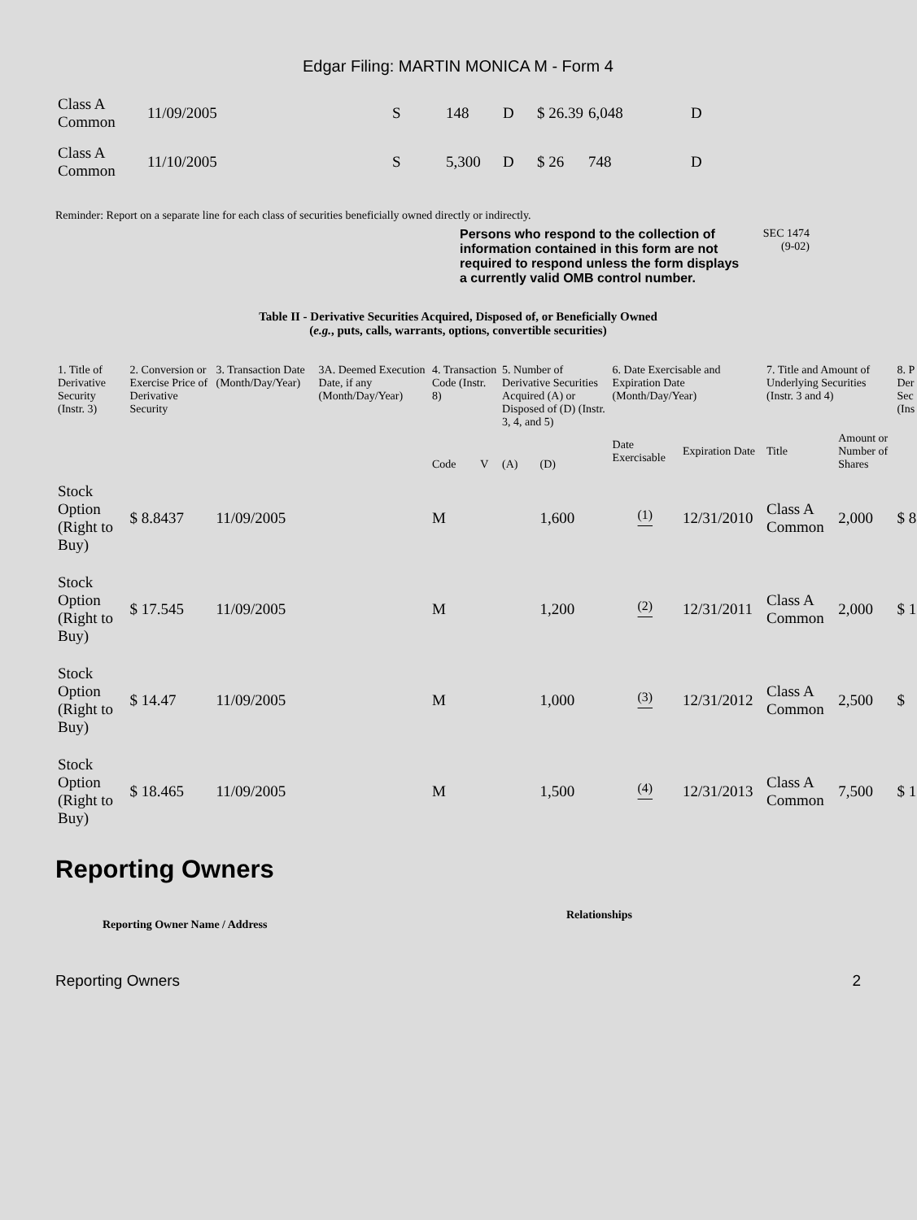Edgar Filing: MARTIN MONICA M - Form 4
| Class A Common | 11/09/2005 | S | 148 | D | $ 26.39 | 6,048 | D |
| Class A Common | 11/10/2005 | S | 5,300 | D | $ 26 | 748 | D |
Reminder: Report on a separate line for each class of securities beneficially owned directly or indirectly.
Persons who respond to the collection of information contained in this form are not required to respond unless the form displays a currently valid OMB control number. SEC 1474
(9-02)
Table II - Derivative Securities Acquired, Disposed of, or Beneficially Owned
(e.g., puts, calls, warrants, options, convertible securities)
| 1. Title of Derivative Security (Instr. 3) | 2. Conversion or Exercise Price of Derivative Security | 3. Transaction Date (Month/Day/Year) | 3A. Deemed Execution Date, if any (Month/Day/Year) | 4. Transaction Code (Instr. 8) | | 5. Number of Derivative Securities Acquired (A) or Disposed of (D) (Instr. 3, 4, and 5) | | 6. Date Exercisable and Expiration Date (Month/Day/Year) | | 7. Title and Amount of Underlying Securities (Instr. 3 and 4) | | 8. P Der Sec (Ins |
| --- | --- | --- | --- | --- | --- | --- | --- | --- | --- | --- | --- | --- |
| | | | | Code | V | (A) | (D) | Date Exercisable | Expiration Date | Title | Amount or Number of Shares | |
| Stock Option (Right to Buy) | $ 8.8437 | 11/09/2005 | | M | | | 1,600 | <sup>(1)</sup> | 12/31/2010 | Class A Common | 2,000 | $ 8 |
| Stock Option (Right to Buy) | $ 17.545 | 11/09/2005 | | M | | | 1,200 | <sup>(2)</sup> | 12/31/2011 | Class A Common | 2,000 | $ 1 |
| Stock Option (Right to Buy) | $ 14.47 | 11/09/2005 | | M | | | 1,000 | <sup>(3)</sup> | 12/31/2012 | Class A Common | 2,500 | $ |
| Stock Option (Right to Buy) | $ 18.465 | 11/09/2005 | | M | | | 1,500 | <sup>(4)</sup> | 12/31/2013 | Class A Common | 7,500 | $ 1 |
Reporting Owners
Reporting Owner Name / Address
Relationships
Reporting Owners 2